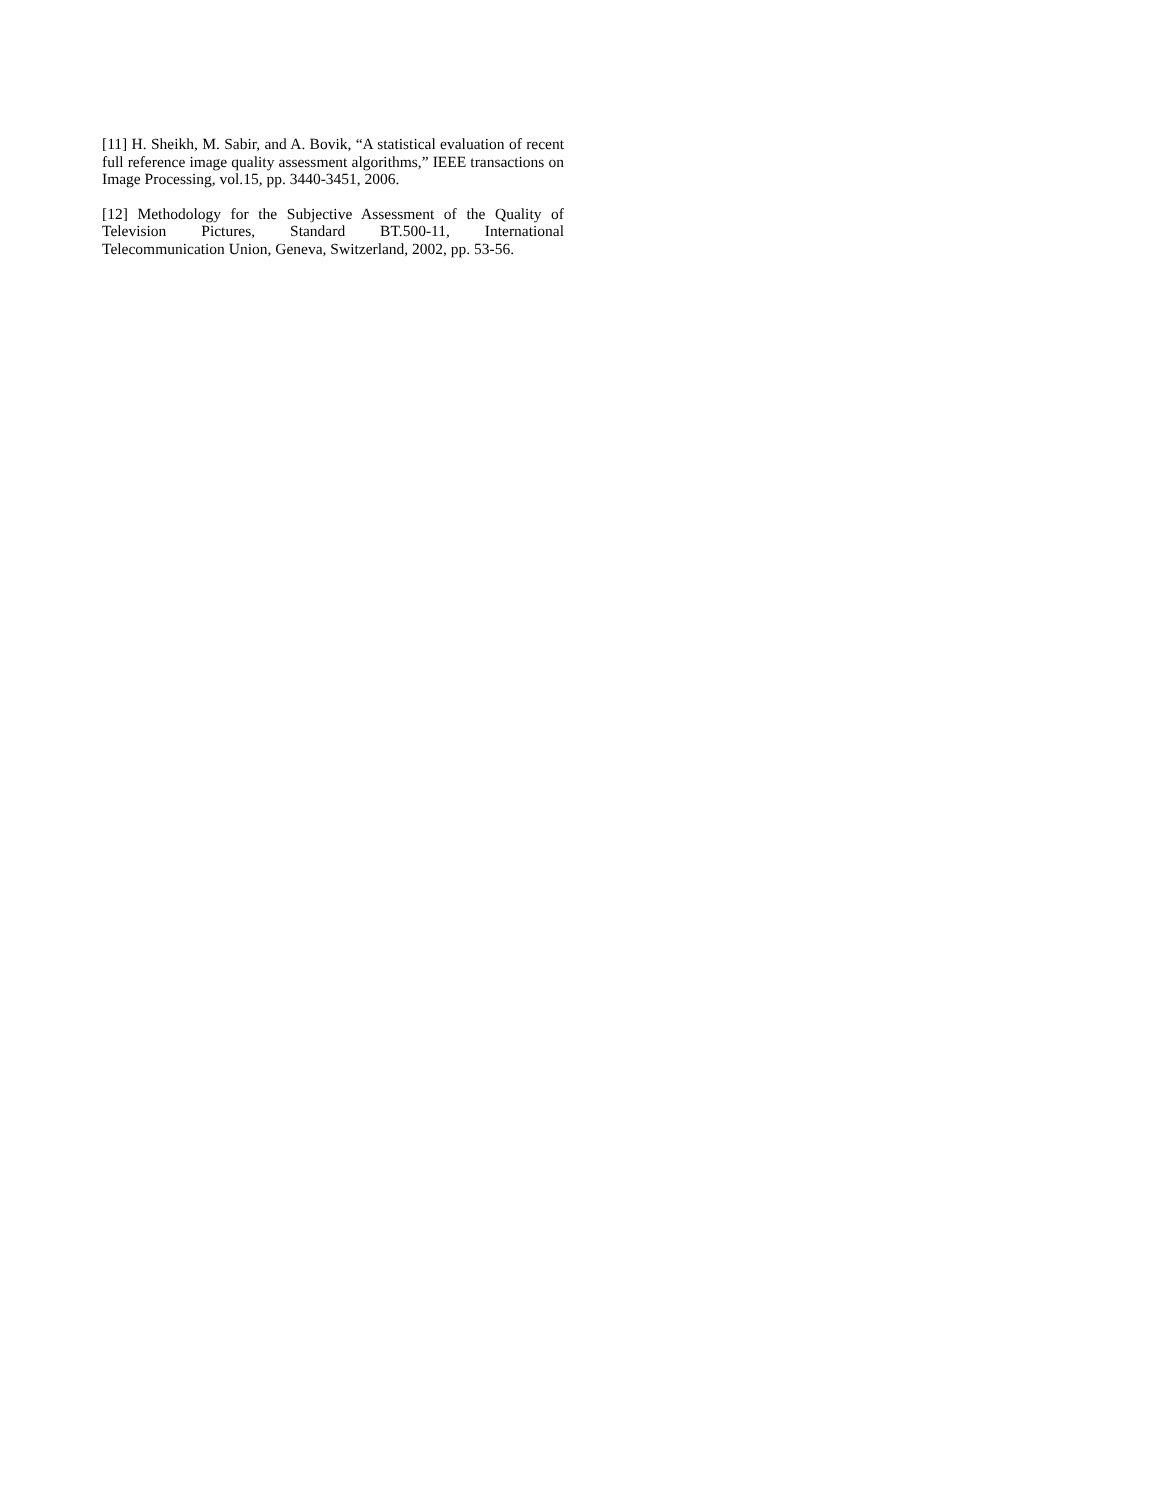[11] H. Sheikh, M. Sabir, and A. Bovik, “A statistical evaluation of recent full reference image quality assessment algorithms,” IEEE transactions on Image Processing, vol.15, pp. 3440-3451, 2006.
[12] Methodology for the Subjective Assessment of the Quality of Television Pictures, Standard BT.500-11, International Telecommunication Union, Geneva, Switzerland, 2002, pp. 53-56.